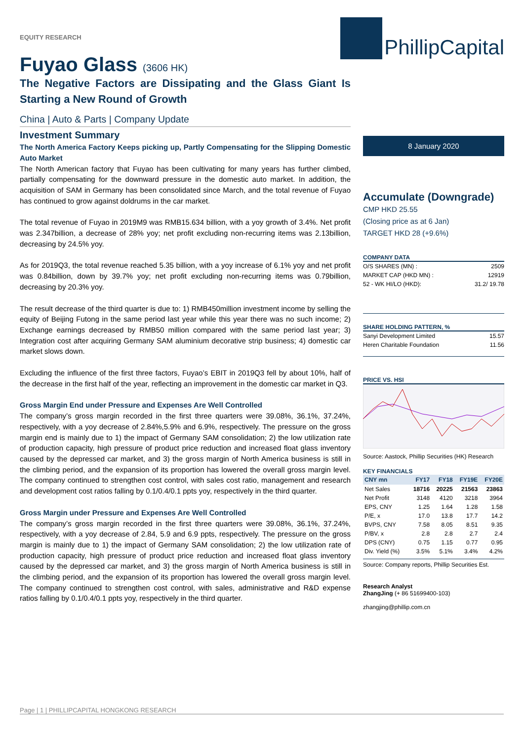EQUITY RESEARCH
PhillipCapital
Fuyao Glass (3606 HK)
The Negative Factors are Dissipating and the Glass Giant Is Starting a New Round of Growth
China | Auto & Parts | Company Update
Investment Summary
The North America Factory Keeps picking up, Partly Compensating for the Slipping Domestic Auto Market
The North American factory that Fuyao has been cultivating for many years has further climbed, partially compensating for the downward pressure in the domestic auto market. In addition, the acquisition of SAM in Germany has been consolidated since March, and the total revenue of Fuyao has continued to grow against doldrums in the car market.
The total revenue of Fuyao in 2019M9 was RMB15.634 billion, with a yoy growth of 3.4%. Net profit was 2.347billion, a decrease of 28% yoy; net profit excluding non-recurring items was 2.13billion, decreasing by 24.5% yoy.
As for 2019Q3, the total revenue reached 5.35 billion, with a yoy increase of 6.1% yoy and net profit was 0.84billion, down by 39.7% yoy; net profit excluding non-recurring items was 0.79billion, decreasing by 20.3% yoy.
The result decrease of the third quarter is due to: 1) RMB450million investment income by selling the equity of Beijing Futong in the same period last year while this year there was no such income; 2) Exchange earnings decreased by RMB50 million compared with the same period last year; 3) Integration cost after acquiring Germany SAM aluminium decorative strip business; 4) domestic car market slows down.
Excluding the influence of the first three factors, Fuyao’s EBIT in 2019Q3 fell by about 10%, half of the decrease in the first half of the year, reflecting an improvement in the domestic car market in Q3.
Gross Margin End under Pressure and Expenses Are Well Controlled
The company’s gross margin recorded in the first three quarters were 39.08%, 36.1%, 37.24%, respectively, with a yoy decrease of 2.84%,5.9% and 6.9%, respectively. The pressure on the gross margin end is mainly due to 1) the impact of Germany SAM consolidation; 2) the low utilization rate of production capacity, high pressure of product price reduction and increased float glass inventory caused by the depressed car market, and 3) the gross margin of North America business is still in the climbing period, and the expansion of its proportion has lowered the overall gross margin level. The company continued to strengthen cost control, with sales cost ratio, management and research and development cost ratios falling by 0.1/0.4/0.1 ppts yoy, respectively in the third quarter.
Gross Margin under Pressure and Expenses Are Well Controlled
The company’s gross margin recorded in the first three quarters were 39.08%, 36.1%, 37.24%, respectively, with a yoy decrease of 2.84, 5.9 and 6.9 ppts, respectively. The pressure on the gross margin is mainly due to 1) the impact of Germany SAM consolidation; 2) the low utilization rate of production capacity, high pressure of product price reduction and increased float glass inventory caused by the depressed car market, and 3) the gross margin of North America business is still in the climbing period, and the expansion of its proportion has lowered the overall gross margin level. The company continued to strengthen cost control, with sales, administrative and R&D expense ratios falling by 0.1/0.4/0.1 ppts yoy, respectively in the third quarter.
8 January 2020
Accumulate (Downgrade)
CMP HKD 25.55
(Closing price as at 6 Jan)
TARGET HKD 28 (+9.6%)
COMPANY DATA
| O/S SHARES (MN) : | 2509 |
| MARKET CAP (HKD MN) : | 12919 |
| 52 - WK HI/LO (HKD): | 31.2/ 19.78 |
SHARE HOLDING PATTERN, %
| Sanyi Development Limited | 15.57 |
| Heren Charitable Foundation | 11.56 |
PRICE VS. HSI
Source: Aastock, Phillip Securities (HK) Research
KEY FINANCIALS
| CNY mn | FY17 | FY18 | FY19E | FY20E |
| --- | --- | --- | --- | --- |
| Net Sales | 18716 | 20225 | 21563 | 23863 |
| Net Profit | 3148 | 4120 | 3218 | 3964 |
| EPS, CNY | 1.25 | 1.64 | 1.28 | 1.58 |
| P/E, x | 17.0 | 13.8 | 17.7 | 14.2 |
| BVPS, CNY | 7.58 | 8.05 | 8.51 | 9.35 |
| P/BV, x | 2.8 | 2.8 | 2.7 | 2.4 |
| DPS (CNY) | 0.75 | 1.15 | 0.77 | 0.95 |
| Div. Yield (%) | 3.5% | 5.1% | 3.4% | 4.2% |
Source: Company reports, Phillip Securities Est.
Research Analyst
ZhangJing (+ 86 51699400-103)
zhangjing@phillip.com.cn
Page | 1 | PHILLIPCAPITAL HONGKONG RESEARCH